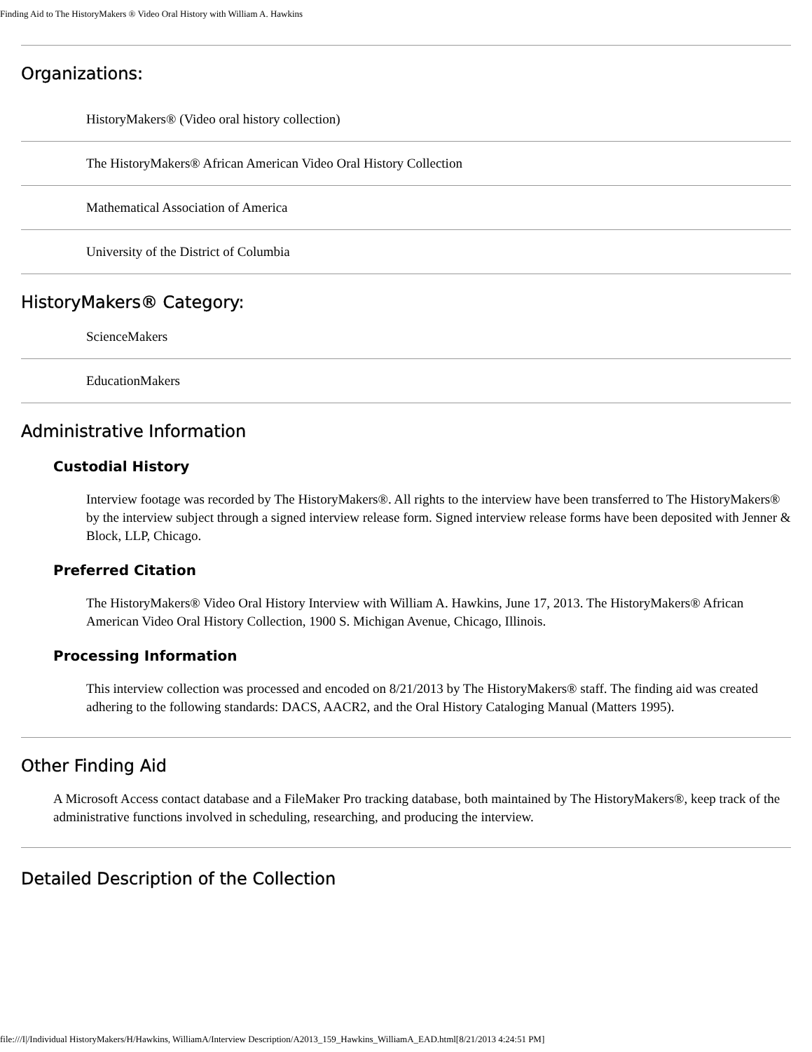Finding Aid to The HistoryMakers ® Video Oral History with William A. Hawkins
Organizations:
HistoryMakers® (Video oral history collection)
The HistoryMakers® African American Video Oral History Collection
Mathematical Association of America
University of the District of Columbia
HistoryMakers® Category:
ScienceMakers
EducationMakers
Administrative Information
Custodial History
Interview footage was recorded by The HistoryMakers®. All rights to the interview have been transferred to The HistoryMakers® by the interview subject through a signed interview release form. Signed interview release forms have been deposited with Jenner & Block, LLP, Chicago.
Preferred Citation
The HistoryMakers® Video Oral History Interview with William A. Hawkins, June 17, 2013. The HistoryMakers® African American Video Oral History Collection, 1900 S. Michigan Avenue, Chicago, Illinois.
Processing Information
This interview collection was processed and encoded on 8/21/2013 by The HistoryMakers® staff. The finding aid was created adhering to the following standards: DACS, AACR2, and the Oral History Cataloging Manual (Matters 1995).
Other Finding Aid
A Microsoft Access contact database and a FileMaker Pro tracking database, both maintained by The HistoryMakers®, keep track of the administrative functions involved in scheduling, researching, and producing the interview.
Detailed Description of the Collection
file:///I|/Individual HistoryMakers/H/Hawkins, WilliamA/Interview Description/A2013_159_Hawkins_WilliamA_EAD.html[8/21/2013 4:24:51 PM]